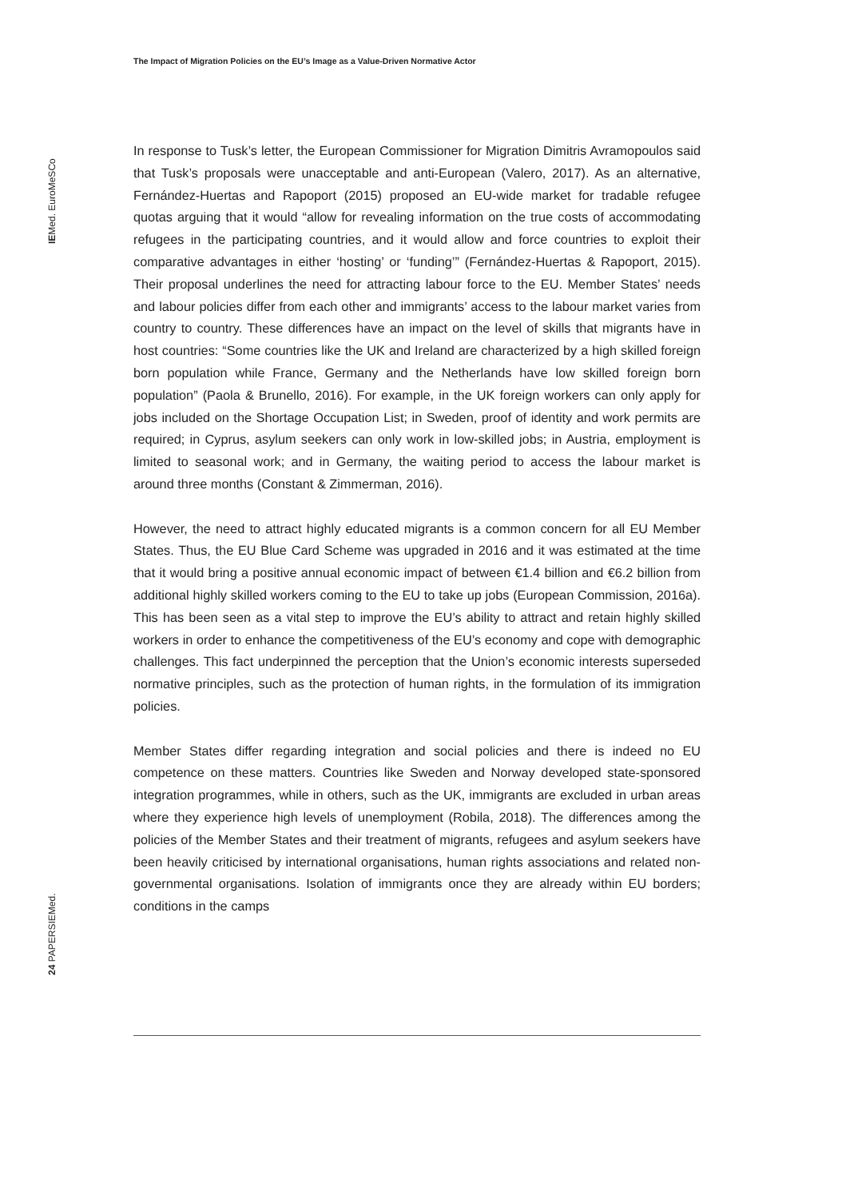The Impact of Migration Policies on the EU’s Image as a Value-Driven Normative Actor
IEMed. EuroMeSCo
24 PAPERSIEMed.
In response to Tusk’s letter, the European Commissioner for Migration Dimitris Avramopoulos said that Tusk’s proposals were unacceptable and anti-European (Valero, 2017). As an alternative, Fernández-Huertas and Rapoport (2015) proposed an EU-wide market for tradable refugee quotas arguing that it would “allow for revealing information on the true costs of accommodating refugees in the participating countries, and it would allow and force countries to exploit their comparative advantages in either ‘hosting’ or ‘funding’” (Fernández-Huertas & Rapoport, 2015). Their proposal underlines the need for attracting labour force to the EU. Member States’ needs and labour policies differ from each other and immigrants’ access to the labour market varies from country to country. These differences have an impact on the level of skills that migrants have in host countries: “Some countries like the UK and Ireland are characterized by a high skilled foreign born population while France, Germany and the Netherlands have low skilled foreign born population” (Paola & Brunello, 2016). For example, in the UK foreign workers can only apply for jobs included on the Shortage Occupation List; in Sweden, proof of identity and work permits are required; in Cyprus, asylum seekers can only work in low-skilled jobs; in Austria, employment is limited to seasonal work; and in Germany, the waiting period to access the labour market is around three months (Constant & Zimmerman, 2016).
However, the need to attract highly educated migrants is a common concern for all EU Member States. Thus, the EU Blue Card Scheme was upgraded in 2016 and it was estimated at the time that it would bring a positive annual economic impact of between €1.4 billion and €6.2 billion from additional highly skilled workers coming to the EU to take up jobs (European Commission, 2016a). This has been seen as a vital step to improve the EU’s ability to attract and retain highly skilled workers in order to enhance the competitiveness of the EU’s economy and cope with demographic challenges. This fact underpinned the perception that the Union’s economic interests superseded normative principles, such as the protection of human rights, in the formulation of its immigration policies.
Member States differ regarding integration and social policies and there is indeed no EU competence on these matters. Countries like Sweden and Norway developed state-sponsored integration programmes, while in others, such as the UK, immigrants are excluded in urban areas where they experience high levels of unemployment (Robila, 2018). The differences among the policies of the Member States and their treatment of migrants, refugees and asylum seekers have been heavily criticised by international organisations, human rights associations and related non-governmental organisations. Isolation of immigrants once they are already within EU borders; conditions in the camps